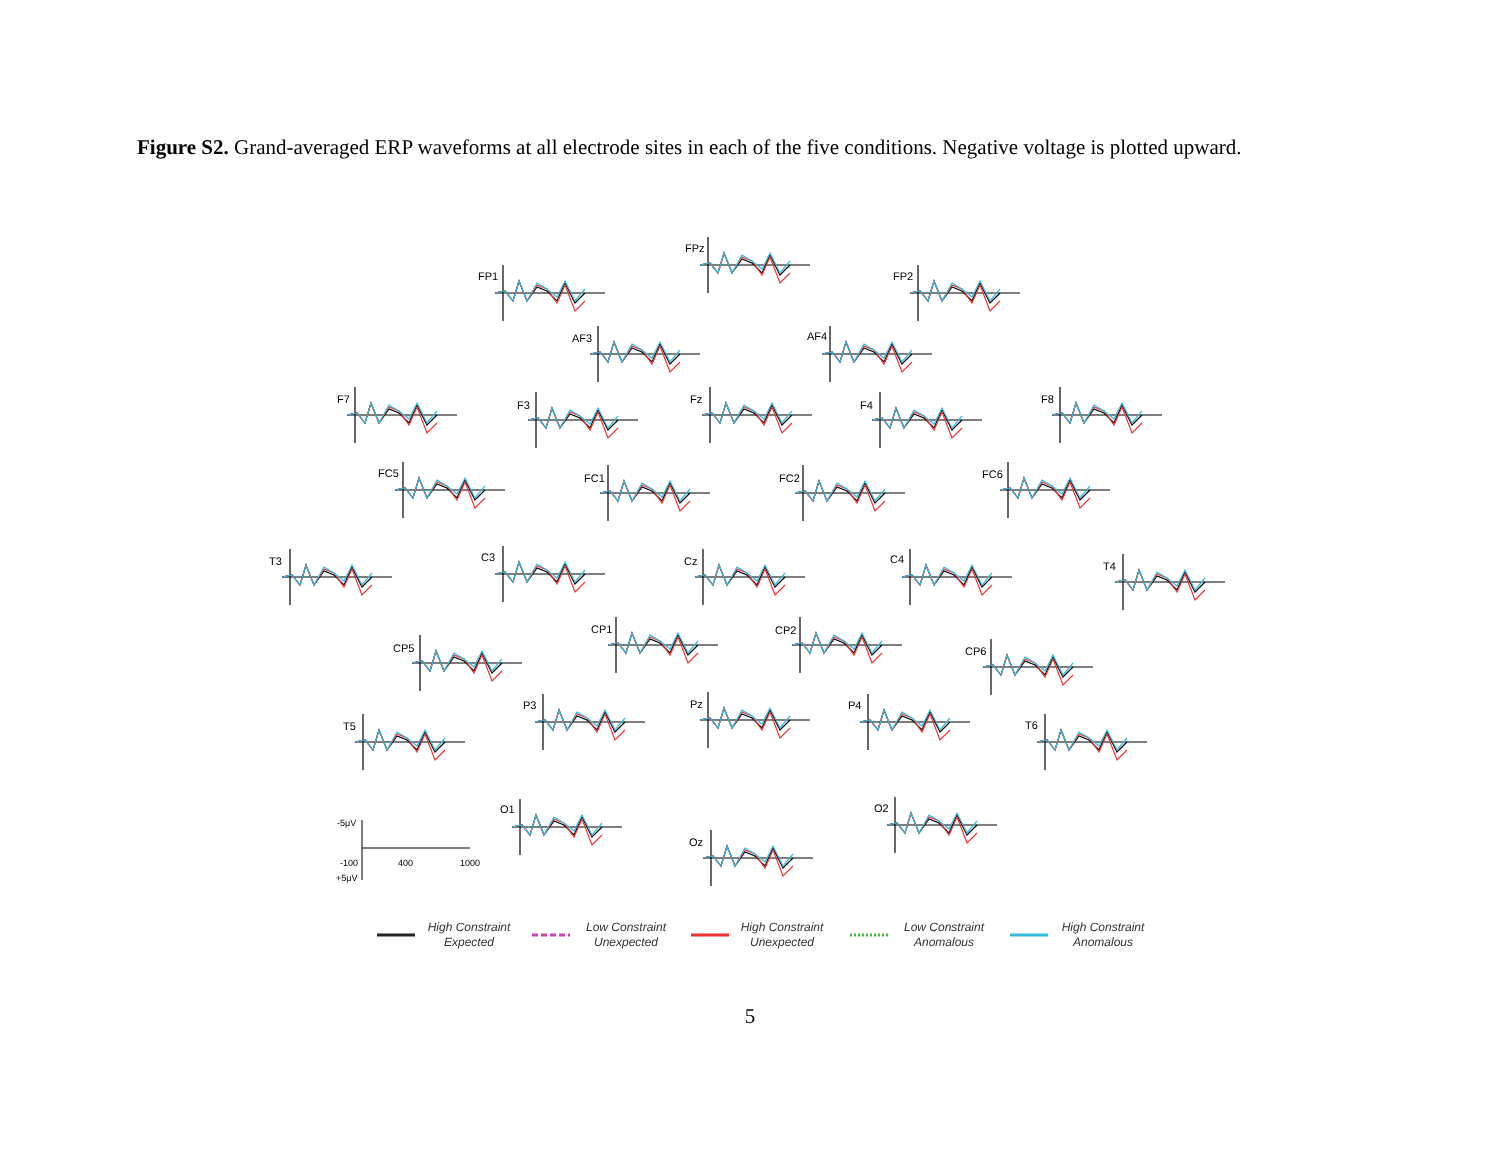Figure S2. Grand-averaged ERP waveforms at all electrode sites in each of the five conditions. Negative voltage is plotted upward.
FPz
FP1
FP2
AF3
AF4
F7
F3
Fz
F4
F8
FC5
FC1
FC2
FC6
T3
C3
Cz
C4
T4
CP1
CP2
CP5
CP6
P3
Pz
P4
T5
T6
O1
O2
Oz
-5μV
-100
400
1000
+5μV
High Constraint
Expected
Low Constraint
Unexpected
High Constraint
Unexpected
Low Constraint
Anomalous
High Constraint
Anomalous
5